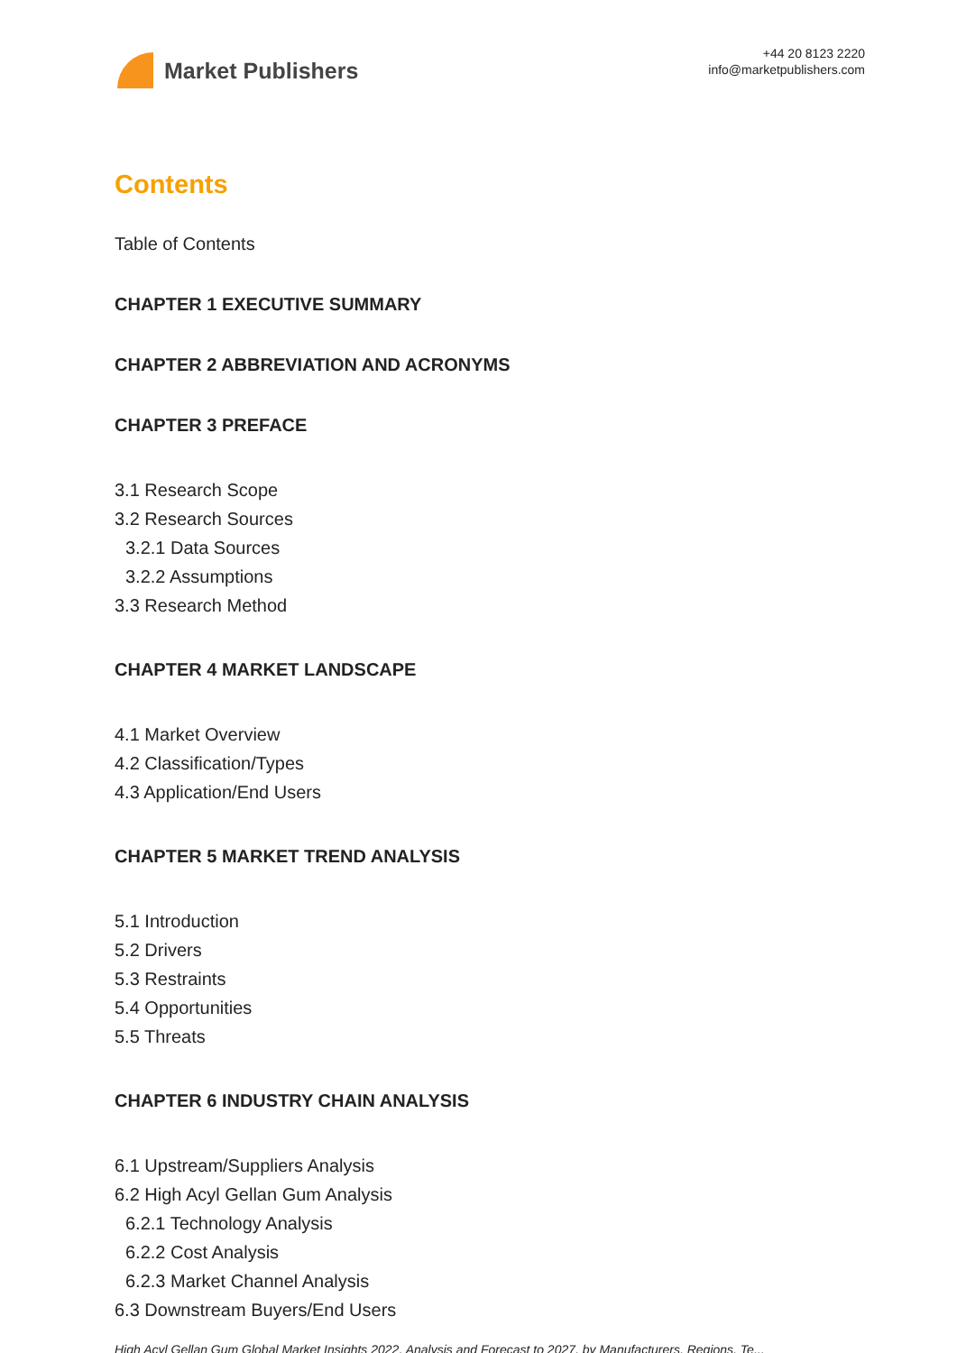Market Publishers
+44 20 8123 2220
info@marketpublishers.com
Contents
Table of Contents
CHAPTER 1 EXECUTIVE SUMMARY
CHAPTER 2 ABBREVIATION AND ACRONYMS
CHAPTER 3 PREFACE
3.1 Research Scope
3.2 Research Sources
3.2.1 Data Sources
3.2.2 Assumptions
3.3 Research Method
CHAPTER 4 MARKET LANDSCAPE
4.1 Market Overview
4.2 Classification/Types
4.3 Application/End Users
CHAPTER 5 MARKET TREND ANALYSIS
5.1 Introduction
5.2 Drivers
5.3 Restraints
5.4 Opportunities
5.5 Threats
CHAPTER 6 INDUSTRY CHAIN ANALYSIS
6.1 Upstream/Suppliers Analysis
6.2 High Acyl Gellan Gum Analysis
6.2.1 Technology Analysis
6.2.2 Cost Analysis
6.2.3 Market Channel Analysis
6.3 Downstream Buyers/End Users
High Acyl Gellan Gum Global Market Insights 2022, Analysis and Forecast to 2027, by Manufacturers, Regions, Te...